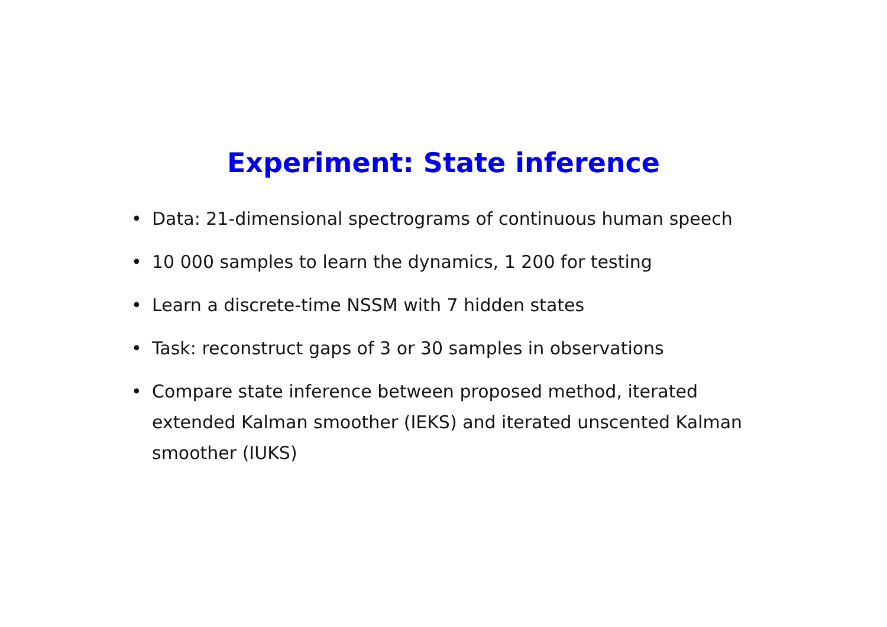Experiment: State inference
• Data: 21-dimensional spectrograms of continuous human speech
• 10 000 samples to learn the dynamics, 1 200 for testing
• Learn a discrete-time NSSM with 7 hidden states
• Task: reconstruct gaps of 3 or 30 samples in observations
• Compare state inference between proposed method, iterated extended Kalman smoother (IEKS) and iterated unscented Kalman smoother (IUKS)